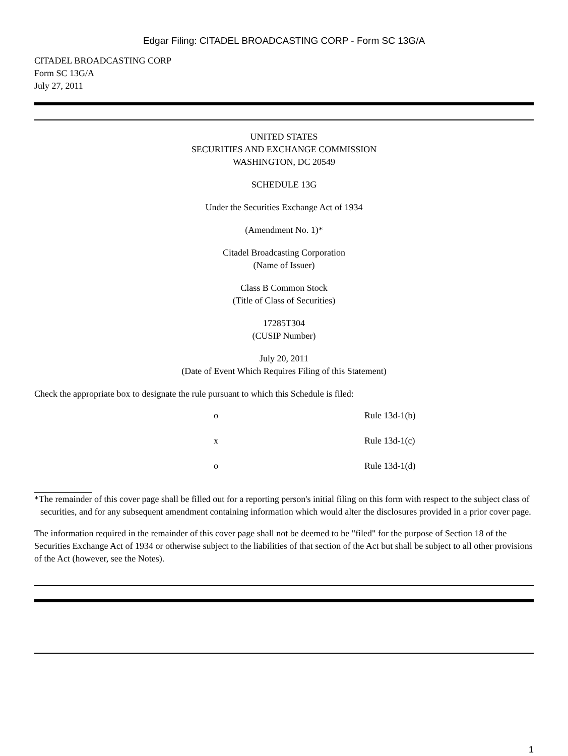Edgar Filing: CITADEL BROADCASTING CORP - Form SC 13G/A
CITADEL BROADCASTING CORP
Form SC 13G/A
July 27, 2011
UNITED STATES
SECURITIES AND EXCHANGE COMMISSION
WASHINGTON, DC 20549
SCHEDULE 13G
Under the Securities Exchange Act of 1934
(Amendment No. 1)*
Citadel Broadcasting Corporation
(Name of Issuer)
Class B Common Stock
(Title of Class of Securities)
17285T304
(CUSIP Number)
July 20, 2011
(Date of Event Which Requires Filing of this Statement)
Check the appropriate box to designate the rule pursuant to which this Schedule is filed:
o Rule 13d-1(b)
x Rule 13d-1(c)
o Rule 13d-1(d)
*The remainder of this cover page shall be filled out for a reporting person's initial filing on this form with respect to the subject class of securities, and for any subsequent amendment containing information which would alter the disclosures provided in a prior cover page.
The information required in the remainder of this cover page shall not be deemed to be "filed" for the purpose of Section 18 of the Securities Exchange Act of 1934 or otherwise subject to the liabilities of that section of the Act but shall be subject to all other provisions of the Act (however, see the Notes).
1